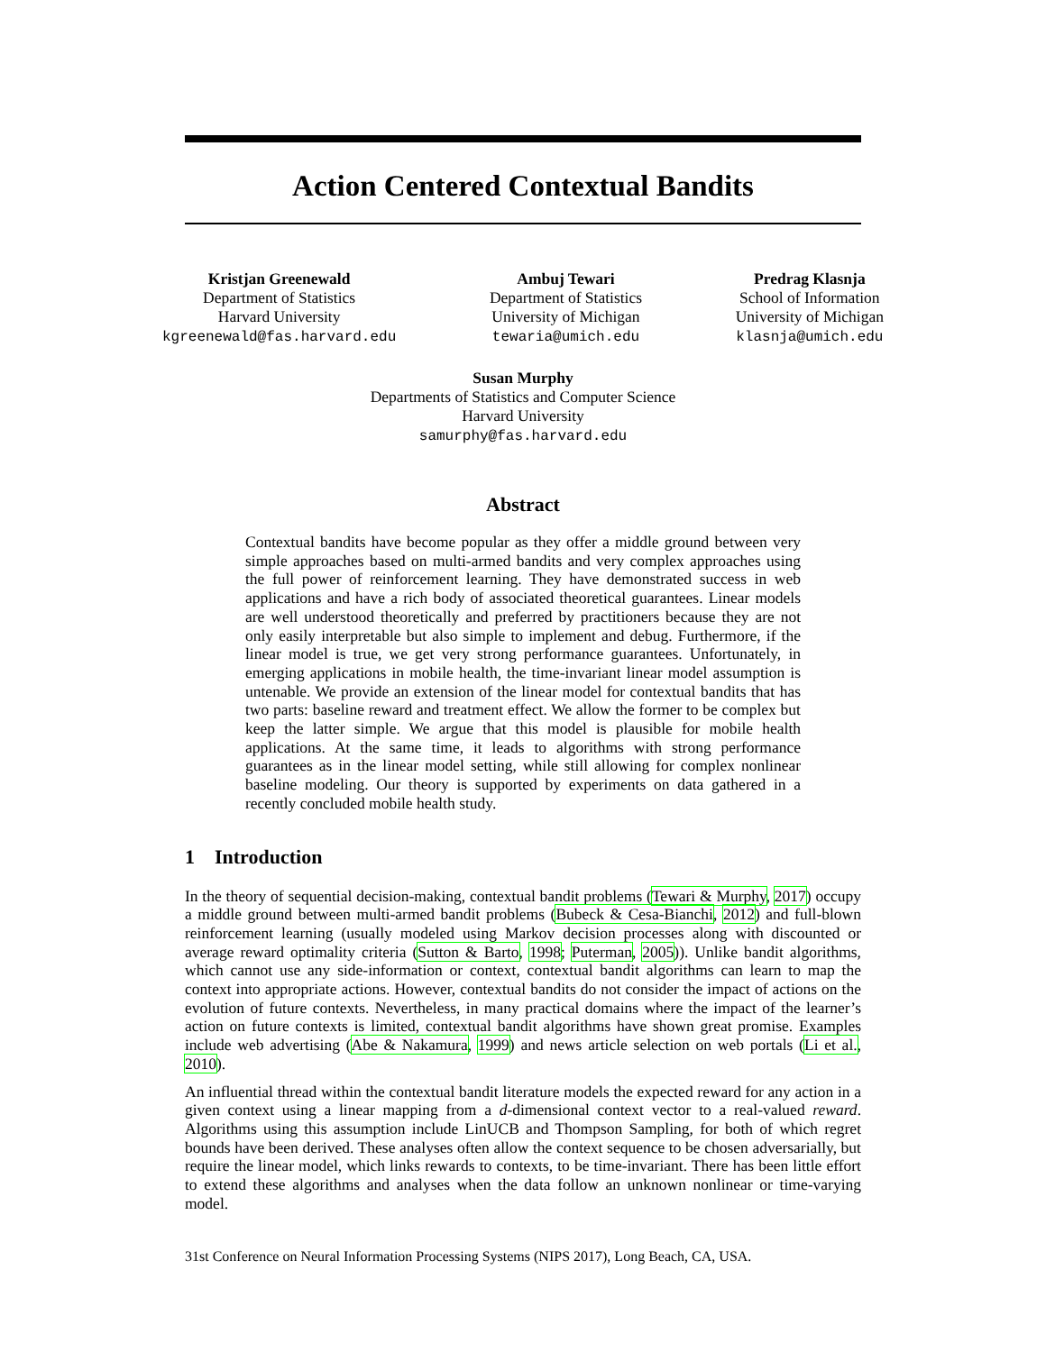Action Centered Contextual Bandits
Kristjan Greenewald
Department of Statistics
Harvard University
kgreenewald@fas.harvard.edu
Ambuj Tewari
Department of Statistics
University of Michigan
tewaria@umich.edu
Predrag Klasnja
School of Information
University of Michigan
klasnja@umich.edu
Susan Murphy
Departments of Statistics and Computer Science
Harvard University
samurphy@fas.harvard.edu
Abstract
Contextual bandits have become popular as they offer a middle ground between very simple approaches based on multi-armed bandits and very complex approaches using the full power of reinforcement learning. They have demonstrated success in web applications and have a rich body of associated theoretical guarantees. Linear models are well understood theoretically and preferred by practitioners because they are not only easily interpretable but also simple to implement and debug. Furthermore, if the linear model is true, we get very strong performance guarantees. Unfortunately, in emerging applications in mobile health, the time-invariant linear model assumption is untenable. We provide an extension of the linear model for contextual bandits that has two parts: baseline reward and treatment effect. We allow the former to be complex but keep the latter simple. We argue that this model is plausible for mobile health applications. At the same time, it leads to algorithms with strong performance guarantees as in the linear model setting, while still allowing for complex nonlinear baseline modeling. Our theory is supported by experiments on data gathered in a recently concluded mobile health study.
1 Introduction
In the theory of sequential decision-making, contextual bandit problems (Tewari & Murphy, 2017) occupy a middle ground between multi-armed bandit problems (Bubeck & Cesa-Bianchi, 2012) and full-blown reinforcement learning (usually modeled using Markov decision processes along with discounted or average reward optimality criteria (Sutton & Barto, 1998; Puterman, 2005)). Unlike bandit algorithms, which cannot use any side-information or context, contextual bandit algorithms can learn to map the context into appropriate actions. However, contextual bandits do not consider the impact of actions on the evolution of future contexts. Nevertheless, in many practical domains where the impact of the learner’s action on future contexts is limited, contextual bandit algorithms have shown great promise. Examples include web advertising (Abe & Nakamura, 1999) and news article selection on web portals (Li et al., 2010).
An influential thread within the contextual bandit literature models the expected reward for any action in a given context using a linear mapping from a d-dimensional context vector to a real-valued reward. Algorithms using this assumption include LinUCB and Thompson Sampling, for both of which regret bounds have been derived. These analyses often allow the context sequence to be chosen adversarially, but require the linear model, which links rewards to contexts, to be time-invariant. There has been little effort to extend these algorithms and analyses when the data follow an unknown nonlinear or time-varying model.
31st Conference on Neural Information Processing Systems (NIPS 2017), Long Beach, CA, USA.